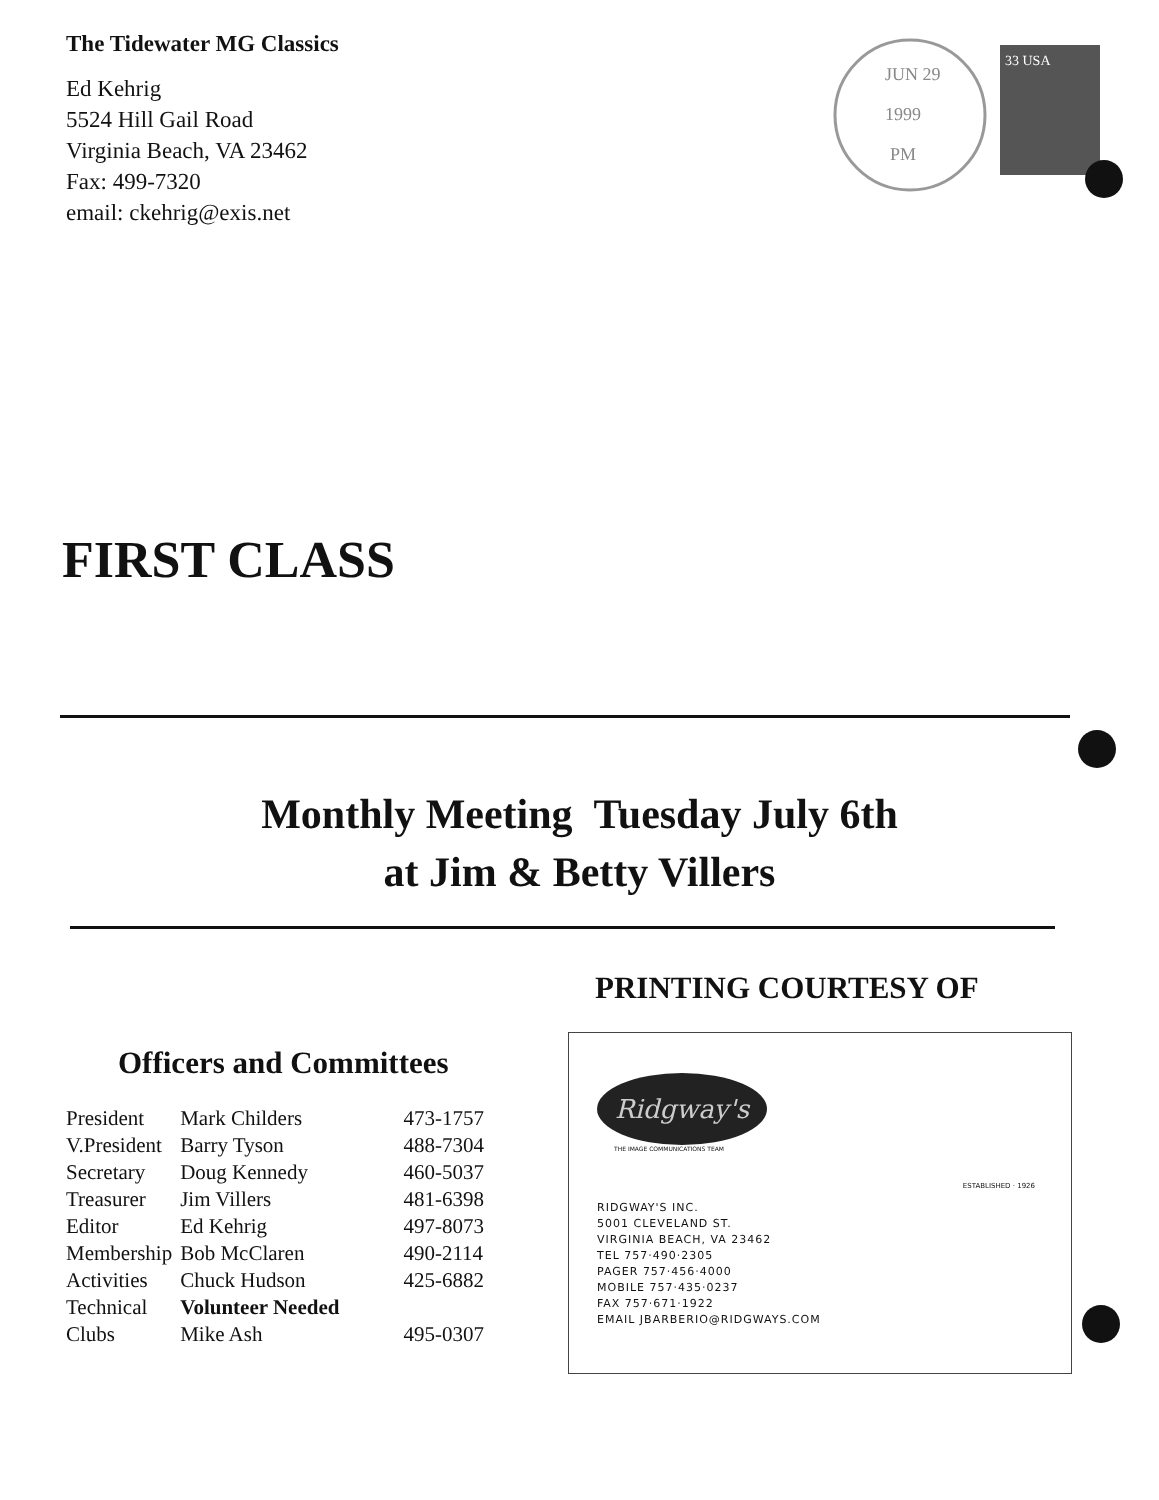The Tidewater MG Classics
Ed Kehrig
5524 Hill Gail Road
Virginia Beach, VA 23462
Fax: 499-7320
email: ckehrig@exis.net
JUN 29
1999
PM
33 USA
FIRST CLASS
Monthly Meeting Tuesday July 6th
at Jim & Betty Villers
PRINTING COURTESY OF
Officers and Committees
| President | Mark Childers | 473-1757 |
| V.President | Barry Tyson | 488-7304 |
| Secretary | Doug Kennedy | 460-5037 |
| Treasurer | Jim Villers | 481-6398 |
| Editor | Ed Kehrig | 497-8073 |
| Membership | Bob McClaren | 490-2114 |
| Activities | Chuck Hudson | 425-6882 |
| Technical | Volunteer Needed | |
| Clubs | Mike Ash | 495-0307 |
Ridgway's
THE IMAGE COMMUNICATIONS TEAM
ESTABLISHED · 1926
RIDGWAY'S INC.
5001 CLEVELAND ST.
VIRGINIA BEACH, VA 23462
TEL 757·490·2305
PAGER 757·456·4000
MOBILE 757·435·0237
FAX 757·671·1922
EMAIL JBARBERIO@RIDGWAYS.COM